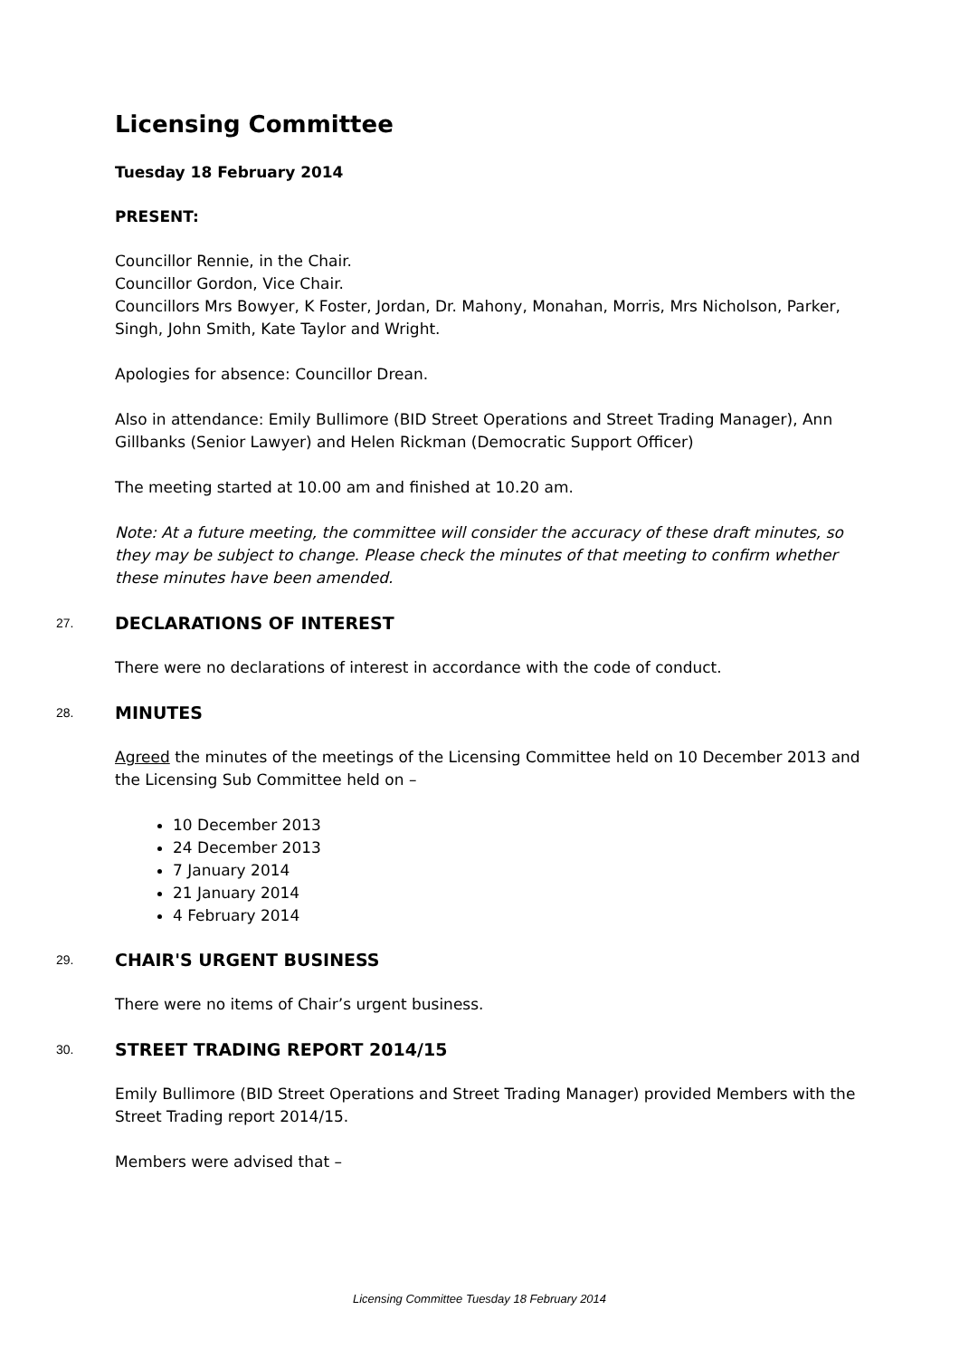Licensing Committee
Tuesday 18 February 2014
PRESENT:
Councillor Rennie, in the Chair.
Councillor Gordon, Vice Chair.
Councillors Mrs Bowyer, K Foster, Jordan, Dr. Mahony, Monahan, Morris, Mrs Nicholson, Parker, Singh, John Smith, Kate Taylor and Wright.
Apologies for absence: Councillor Drean.
Also in attendance: Emily Bullimore (BID Street Operations and Street Trading Manager), Ann Gillbanks (Senior Lawyer) and Helen Rickman (Democratic Support Officer)
The meeting started at 10.00 am and finished at 10.20 am.
Note: At a future meeting, the committee will consider the accuracy of these draft minutes, so they may be subject to change. Please check the minutes of that meeting to confirm whether these minutes have been amended.
27. DECLARATIONS OF INTEREST
There were no declarations of interest in accordance with the code of conduct.
28. MINUTES
Agreed the minutes of the meetings of the Licensing Committee held on 10 December 2013 and the Licensing Sub Committee held on –
10 December 2013
24 December 2013
7 January 2014
21 January 2014
4 February 2014
29. CHAIR'S URGENT BUSINESS
There were no items of Chair’s urgent business.
30. STREET TRADING REPORT 2014/15
Emily Bullimore (BID Street Operations and Street Trading Manager) provided Members with the Street Trading report 2014/15.
Members were advised that –
Licensing Committee Tuesday 18 February 2014